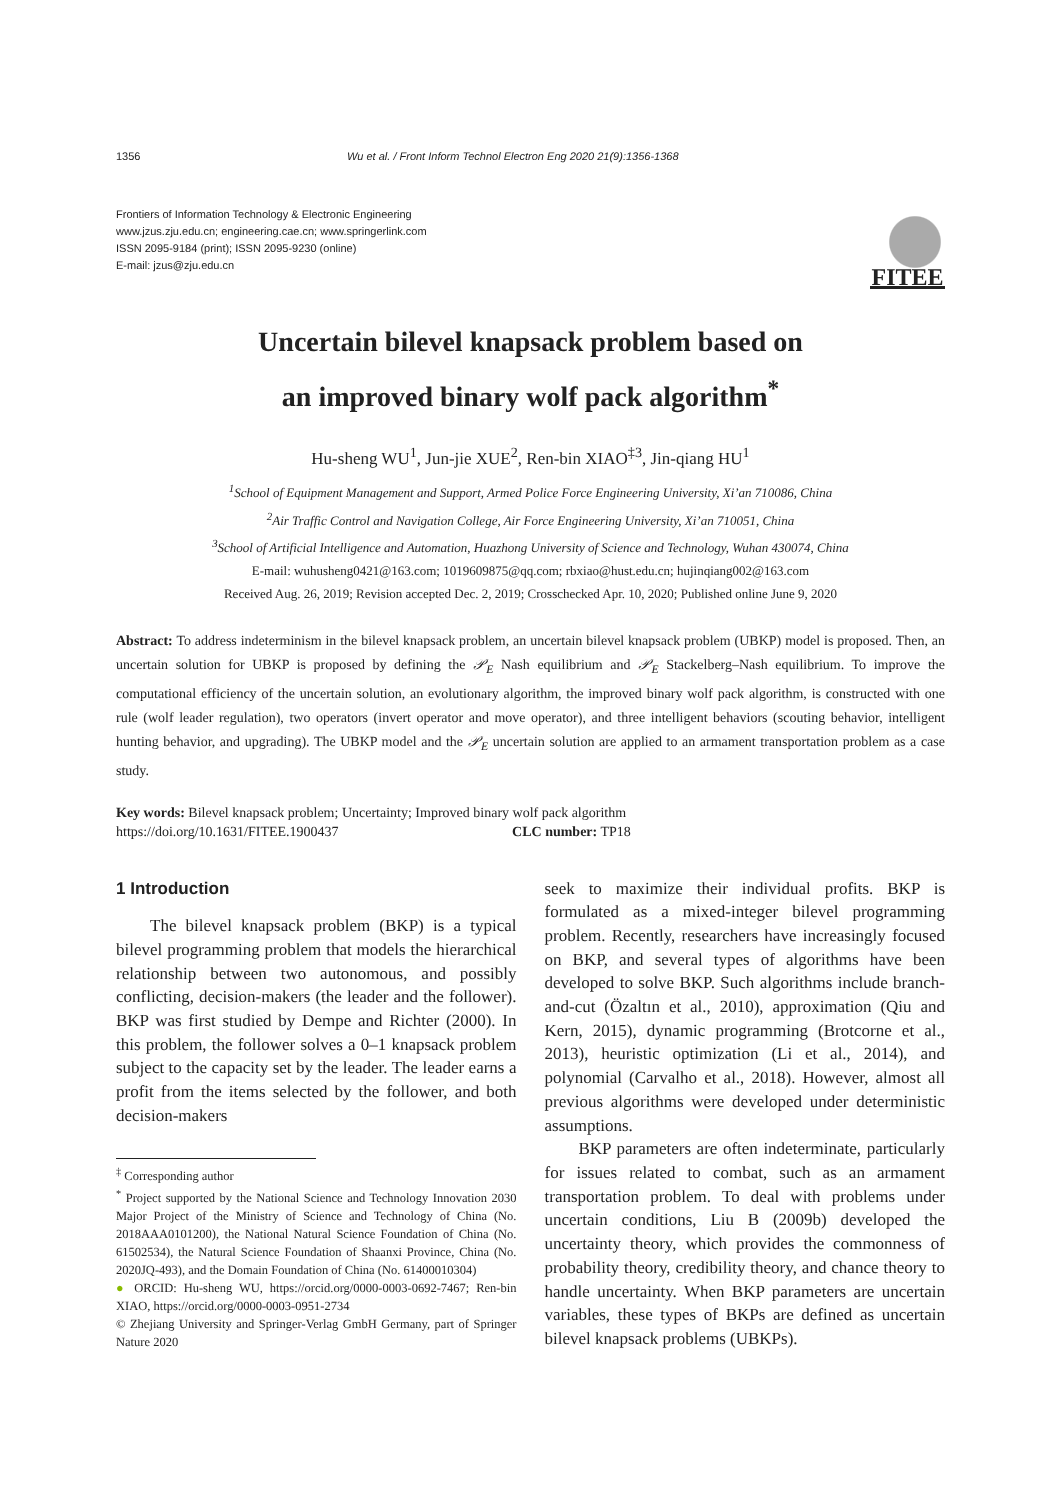1356 Wu et al. / Front Inform Technol Electron Eng 2020 21(9):1356-1368
Frontiers of Information Technology & Electronic Engineering
www.jzus.zju.edu.cn; engineering.cae.cn; www.springerlink.com
ISSN 2095-9184 (print); ISSN 2095-9230 (online)
E-mail: jzus@zju.edu.cn
FITEE
Uncertain bilevel knapsack problem based on
an improved binary wolf pack algorithm<sup>*</sup>
Hu-sheng WU<sup>1</sup>, Jun-jie XUE<sup>2</sup>, Ren-bin XIAO<sup>‡3</sup>, Jin-qiang HU<sup>1</sup>
<sup>1</sup> School of Equipment Management and Support, Armed Police Force Engineering University, Xi’an 710086, China
<sup>2</sup> Air Traffic Control and Navigation College, Air Force Engineering University, Xi’an 710051, China
<sup>3</sup> School of Artificial Intelligence and Automation, Huazhong University of Science and Technology, Wuhan 430074, China
E-mail: wuhusheng0421@163.com; 1019609875@qq.com; rbxiao@hust.edu.cn; hujinqiang002@163.com
Received Aug. 26, 2019; Revision accepted Dec. 2, 2019; Crosschecked Apr. 10, 2020; Published online June 9, 2020
Abstract: To address indeterminism in the bilevel knapsack problem, an uncertain bilevel knapsack problem (UBKP) model is proposed. Then, an uncertain solution for UBKP is proposed by defining the 𝒫<sub>E</sub> Nash equilibrium and 𝒫<sub>E</sub> Stackelberg–Nash equilibrium. To improve the computational efficiency of the uncertain solution, an evolutionary algorithm, the improved binary wolf pack algorithm, is constructed with one rule (wolf leader regulation), two operators (invert operator and move operator), and three intelligent behaviors (scouting behavior, intelligent hunting behavior, and upgrading). The UBKP model and the 𝒫<sub>E</sub> uncertain solution are applied to an armament transportation problem as a case study.
Key words: Bilevel knapsack problem; Uncertainty; Improved binary wolf pack algorithm
https://doi.org/10.1631/FITEE.1900437 CLC number: TP18
1 Introduction
The bilevel knapsack problem (BKP) is a typical bilevel programming problem that models the hierarchical relationship between two autonomous, and possibly conflicting, decision-makers (the leader and the follower). BKP was first studied by Dempe and Richter (2000). In this problem, the follower solves a 0–1 knapsack problem subject to the capacity set by the leader. The leader earns a profit from the items selected by the follower, and both decision-makers
<sup>‡</sup> Corresponding author
<sup>*</sup> Project supported by the National Science and Technology Innovation 2030 Major Project of the Ministry of Science and Technology of China (No. 2018AAA0101200), the National Natural Science Foundation of China (No. 61502534), the Natural Science Foundation of Shaanxi Province, China (No. 2020JQ-493), and the Domain Foundation of China (No. 61400010304)
● ORCID: Hu-sheng WU, https://orcid.org/0000-0003-0692-7467; Ren-bin XIAO, https://orcid.org/0000-0003-0951-2734
© Zhejiang University and Springer-Verlag GmbH Germany, part of Springer Nature 2020
seek to maximize their individual profits. BKP is formulated as a mixed-integer bilevel programming problem. Recently, researchers have increasingly focused on BKP, and several types of algorithms have been developed to solve BKP. Such algorithms include branch-and-cut (Özaltın et al., 2010), approximation (Qiu and Kern, 2015), dynamic programming (Brotcorne et al., 2013), heuristic optimization (Li et al., 2014), and polynomial (Carvalho et al., 2018). However, almost all previous algorithms were developed under deterministic assumptions.
BKP parameters are often indeterminate, particularly for issues related to combat, such as an armament transportation problem. To deal with problems under uncertain conditions, Liu B (2009b) developed the uncertainty theory, which provides the commonness of probability theory, credibility theory, and chance theory to handle uncertainty. When BKP parameters are uncertain variables, these types of BKPs are defined as uncertain bilevel knapsack problems (UBKPs).